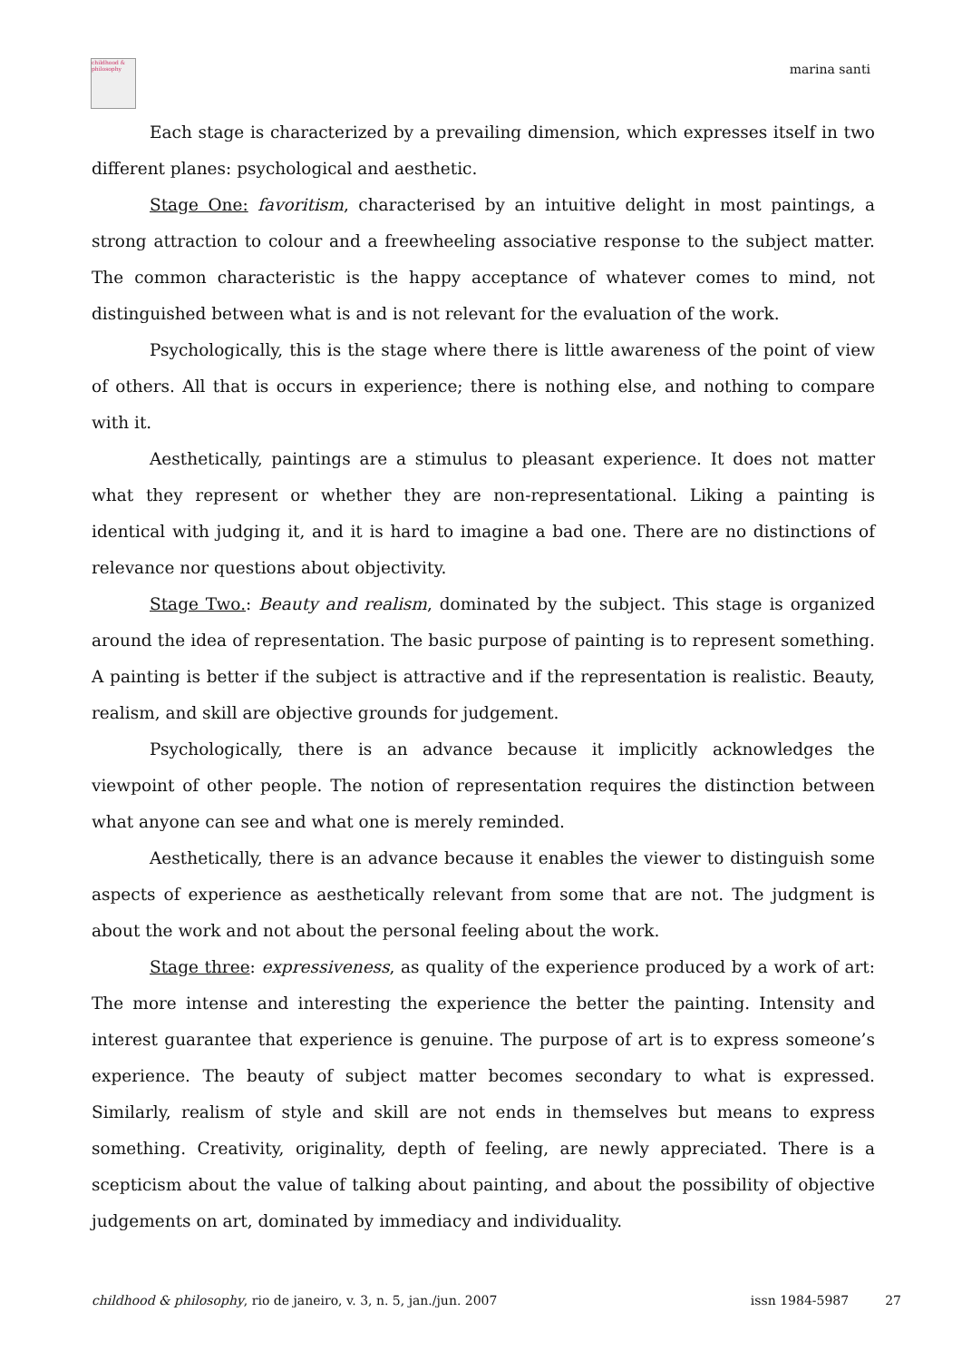childhood & philosophy
marina santi
Each stage is characterized by a prevailing dimension, which expresses itself in two different planes: psychological and aesthetic.
Stage One: favoritism, characterised by an intuitive delight in most paintings, a strong attraction to colour and a freewheeling associative response to the subject matter. The common characteristic is the happy acceptance of whatever comes to mind, not distinguished between what is and is not relevant for the evaluation of the work.
Psychologically, this is the stage where there is little awareness of the point of view of others. All that is occurs in experience; there is nothing else, and nothing to compare with it.
Aesthetically, paintings are a stimulus to pleasant experience. It does not matter what they represent or whether they are non-representational. Liking a painting is identical with judging it, and it is hard to imagine a bad one. There are no distinctions of relevance nor questions about objectivity.
Stage Two.: Beauty and realism, dominated by the subject. This stage is organized around the idea of representation. The basic purpose of painting is to represent something. A painting is better if the subject is attractive and if the representation is realistic. Beauty, realism, and skill are objective grounds for judgement.
Psychologically, there is an advance because it implicitly acknowledges the viewpoint of other people. The notion of representation requires the distinction between what anyone can see and what one is merely reminded.
Aesthetically, there is an advance because it enables the viewer to distinguish some aspects of experience as aesthetically relevant from some that are not. The judgment is about the work and not about the personal feeling about the work.
Stage three: expressiveness, as quality of the experience produced by a work of art: The more intense and interesting the experience the better the painting. Intensity and interest guarantee that experience is genuine. The purpose of art is to express someone’s experience. The beauty of subject matter becomes secondary to what is expressed. Similarly, realism of style and skill are not ends in themselves but means to express something. Creativity, originality, depth of feeling, are newly appreciated. There is a scepticism about the value of talking about painting, and about the possibility of objective judgements on art, dominated by immediacy and individuality.
childhood & philosophy, rio de janeiro, v. 3, n. 5, jan./jun. 2007 issn 1984-5987 27